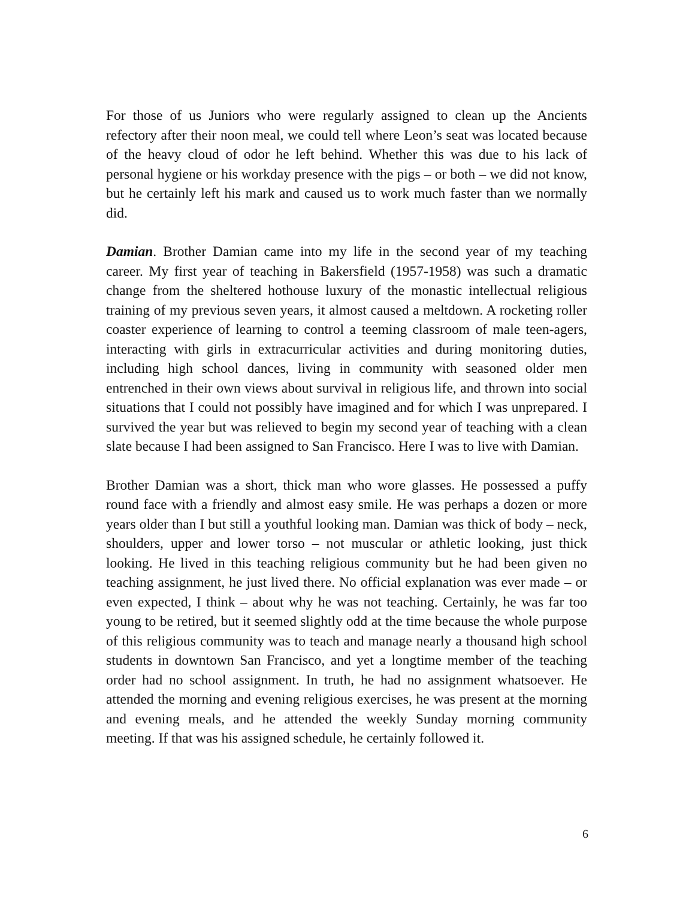For those of us Juniors who were regularly assigned to clean up the Ancients refectory after their noon meal, we could tell where Leon’s seat was located because of the heavy cloud of odor he left behind. Whether this was due to his lack of personal hygiene or his workday presence with the pigs – or both – we did not know, but he certainly left his mark and caused us to work much faster than we normally did.
Damian. Brother Damian came into my life in the second year of my teaching career. My first year of teaching in Bakersfield (1957-1958) was such a dramatic change from the sheltered hothouse luxury of the monastic intellectual religious training of my previous seven years, it almost caused a meltdown. A rocketing roller coaster experience of learning to control a teeming classroom of male teen-agers, interacting with girls in extracurricular activities and during monitoring duties, including high school dances, living in community with seasoned older men entrenched in their own views about survival in religious life, and thrown into social situations that I could not possibly have imagined and for which I was unprepared. I survived the year but was relieved to begin my second year of teaching with a clean slate because I had been assigned to San Francisco. Here I was to live with Damian.
Brother Damian was a short, thick man who wore glasses. He possessed a puffy round face with a friendly and almost easy smile. He was perhaps a dozen or more years older than I but still a youthful looking man. Damian was thick of body – neck, shoulders, upper and lower torso – not muscular or athletic looking, just thick looking. He lived in this teaching religious community but he had been given no teaching assignment, he just lived there. No official explanation was ever made – or even expected, I think – about why he was not teaching. Certainly, he was far too young to be retired, but it seemed slightly odd at the time because the whole purpose of this religious community was to teach and manage nearly a thousand high school students in downtown San Francisco, and yet a longtime member of the teaching order had no school assignment. In truth, he had no assignment whatsoever. He attended the morning and evening religious exercises, he was present at the morning and evening meals, and he attended the weekly Sunday morning community meeting. If that was his assigned schedule, he certainly followed it.
6